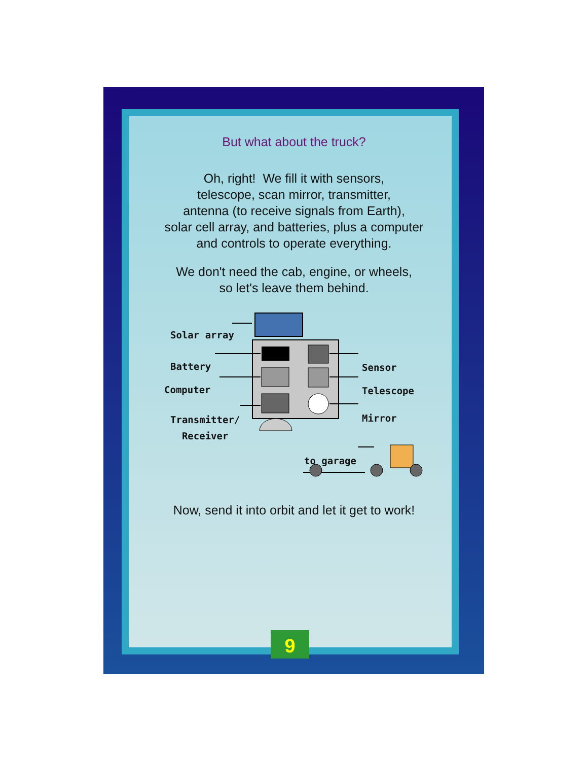But what about the truck?
Oh, right! We fill it with sensors,
telescope, scan mirror, transmitter,
antenna (to receive signals from Earth),
solar cell array, and batteries, plus a computer
and controls to operate everything.
We don't need the cab, engine, or wheels,
so let's leave them behind.
Solar array
Battery
Computer
Transmitter/
Receiver
Sensor
Telescope
Mirror
to garage
Now, send it into orbit and let it get to work!
9